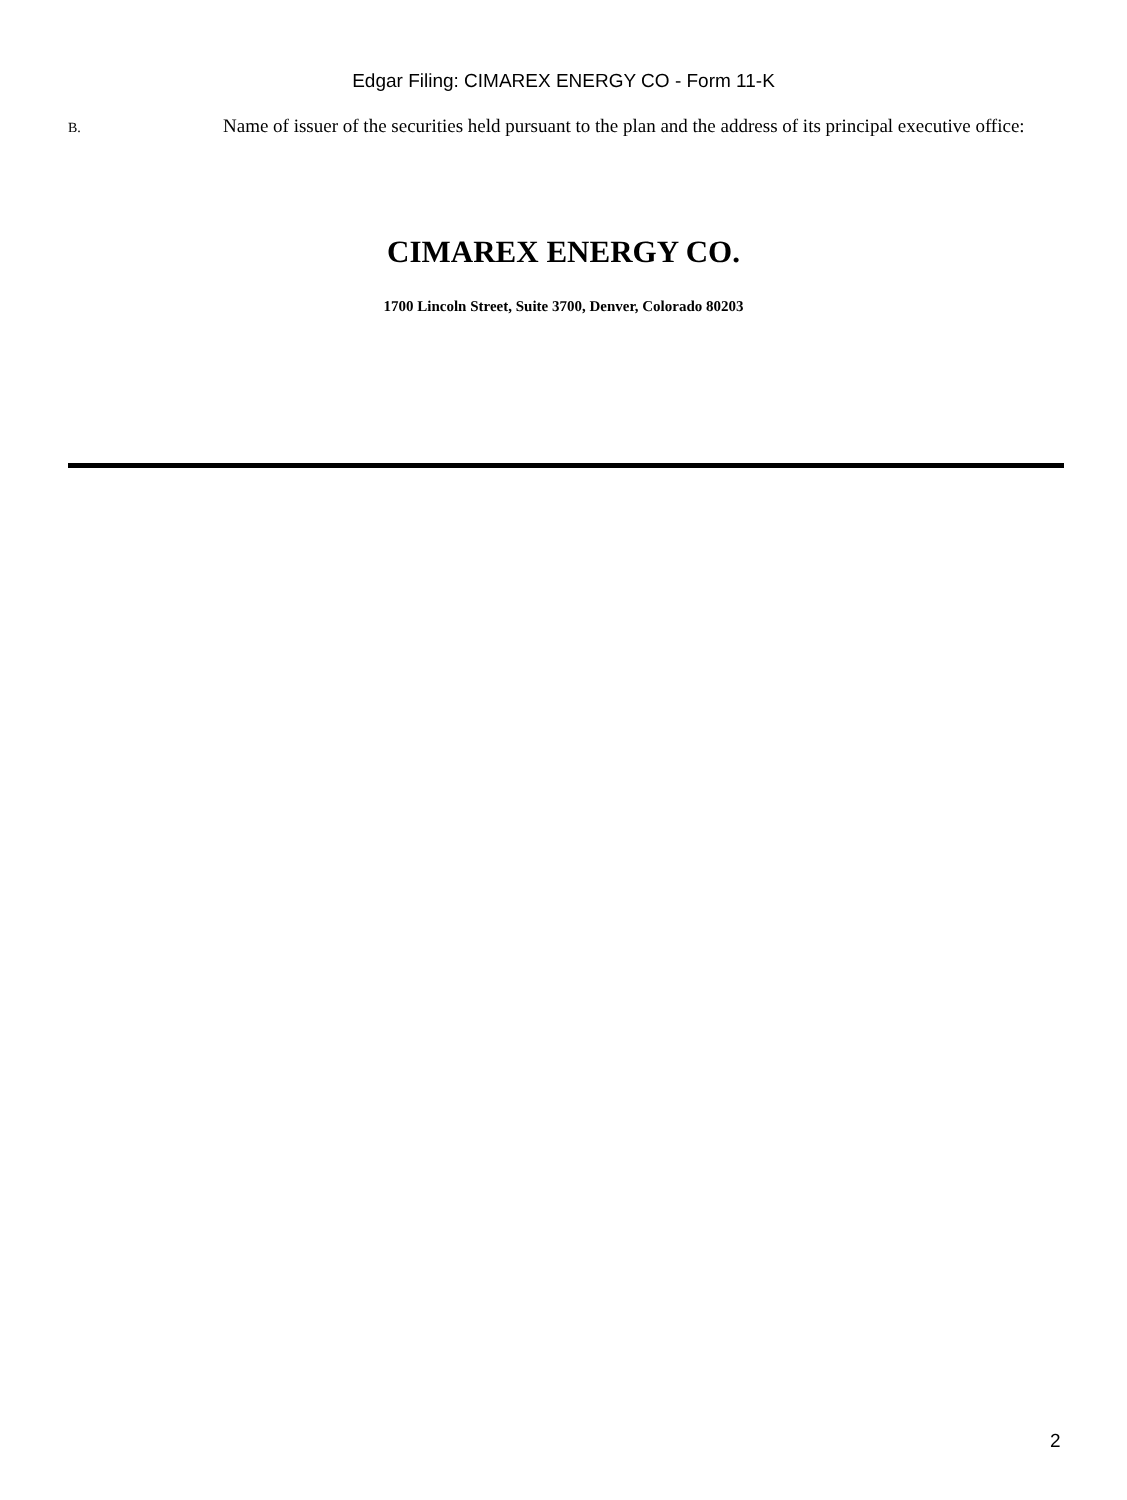Edgar Filing: CIMAREX ENERGY CO - Form 11-K
B. Name of issuer of the securities held pursuant to the plan and the address of its principal executive office:
CIMAREX ENERGY CO.
1700 Lincoln Street, Suite 3700, Denver, Colorado 80203
2